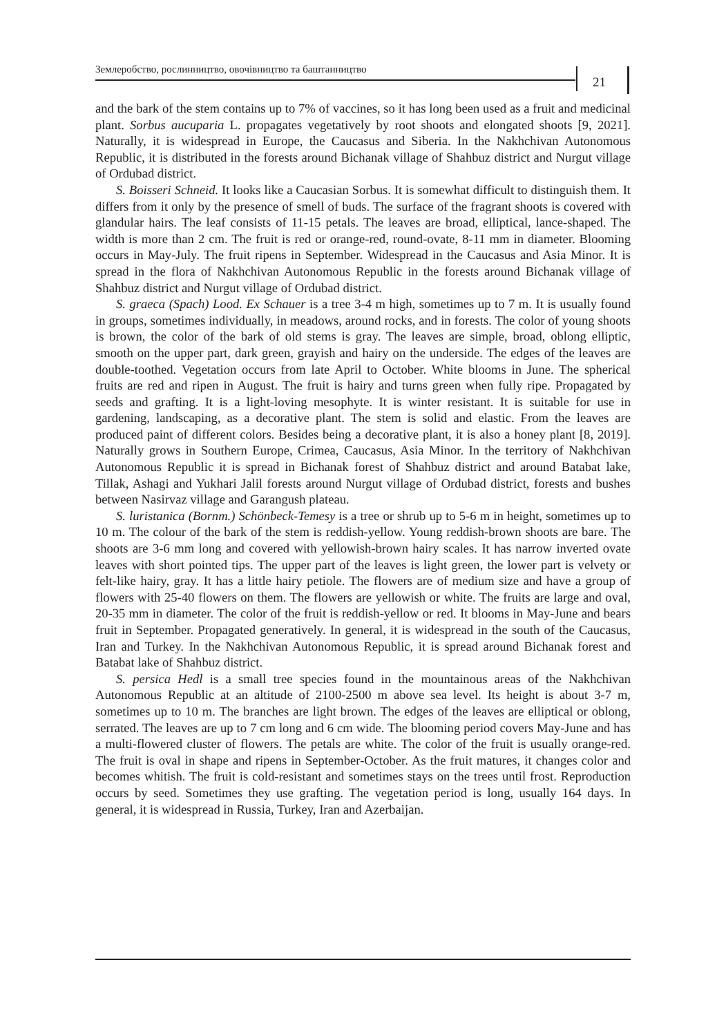Землеробство, рослинництво, овочівництво та баштанництво
21
and the bark of the stem contains up to 7% of vaccines, so it has long been used as a fruit and medicinal plant. Sorbus aucuparia L. propagates vegetatively by root shoots and elongated shoots [9, 2021]. Naturally, it is widespread in Europe, the Caucasus and Siberia. In the Nakhchivan Autonomous Republic, it is distributed in the forests around Bichanak village of Shahbuz district and Nurgut village of Ordubad district.
S. Boisseri Schneid. It looks like a Caucasian Sorbus. It is somewhat difficult to distinguish them. It differs from it only by the presence of smell of buds. The surface of the fragrant shoots is covered with glandular hairs. The leaf consists of 11-15 petals. The leaves are broad, elliptical, lance-shaped. The width is more than 2 cm. The fruit is red or orange-red, round-ovate, 8-11 mm in diameter. Blooming occurs in May-July. The fruit ripens in September. Widespread in the Caucasus and Asia Minor. It is spread in the flora of Nakhchivan Autonomous Republic in the forests around Bichanak village of Shahbuz district and Nurgut village of Ordubad district.
S. graeca (Spach) Lood. Ex Schauer is a tree 3-4 m high, sometimes up to 7 m. It is usually found in groups, sometimes individually, in meadows, around rocks, and in forests. The color of young shoots is brown, the color of the bark of old stems is gray. The leaves are simple, broad, oblong elliptic, smooth on the upper part, dark green, grayish and hairy on the underside. The edges of the leaves are double-toothed. Vegetation occurs from late April to October. White blooms in June. The spherical fruits are red and ripen in August. The fruit is hairy and turns green when fully ripe. Propagated by seeds and grafting. It is a light-loving mesophyte. It is winter resistant. It is suitable for use in gardening, landscaping, as a decorative plant. The stem is solid and elastic. From the leaves are produced paint of different colors. Besides being a decorative plant, it is also a honey plant [8, 2019]. Naturally grows in Southern Europe, Crimea, Caucasus, Asia Minor. In the territory of Nakhchivan Autonomous Republic it is spread in Bichanak forest of Shahbuz district and around Batabat lake, Tillak, Ashagi and Yukhari Jalil forests around Nurgut village of Ordubad district, forests and bushes between Nasirvaz village and Garangush plateau.
S. luristanica (Bornm.) Schönbeck-Temesy is a tree or shrub up to 5-6 m in height, sometimes up to 10 m. The colour of the bark of the stem is reddish-yellow. Young reddish-brown shoots are bare. The shoots are 3-6 mm long and covered with yellowish-brown hairy scales. It has narrow inverted ovate leaves with short pointed tips. The upper part of the leaves is light green, the lower part is velvety or felt-like hairy, gray. It has a little hairy petiole. The flowers are of medium size and have a group of flowers with 25-40 flowers on them. The flowers are yellowish or white. The fruits are large and oval, 20-35 mm in diameter. The color of the fruit is reddish-yellow or red. It blooms in May-June and bears fruit in September. Propagated generatively. In general, it is widespread in the south of the Caucasus, Iran and Turkey. In the Nakhchivan Autonomous Republic, it is spread around Bichanak forest and Batabat lake of Shahbuz district.
S. persica Hedl is a small tree species found in the mountainous areas of the Nakhchivan Autonomous Republic at an altitude of 2100-2500 m above sea level. Its height is about 3-7 m, sometimes up to 10 m. The branches are light brown. The edges of the leaves are elliptical or oblong, serrated. The leaves are up to 7 cm long and 6 cm wide. The blooming period covers May-June and has a multi-flowered cluster of flowers. The petals are white. The color of the fruit is usually orange-red. The fruit is oval in shape and ripens in September-October. As the fruit matures, it changes color and becomes whitish. The fruit is cold-resistant and sometimes stays on the trees until frost. Reproduction occurs by seed. Sometimes they use grafting. The vegetation period is long, usually 164 days. In general, it is widespread in Russia, Turkey, Iran and Azerbaijan.